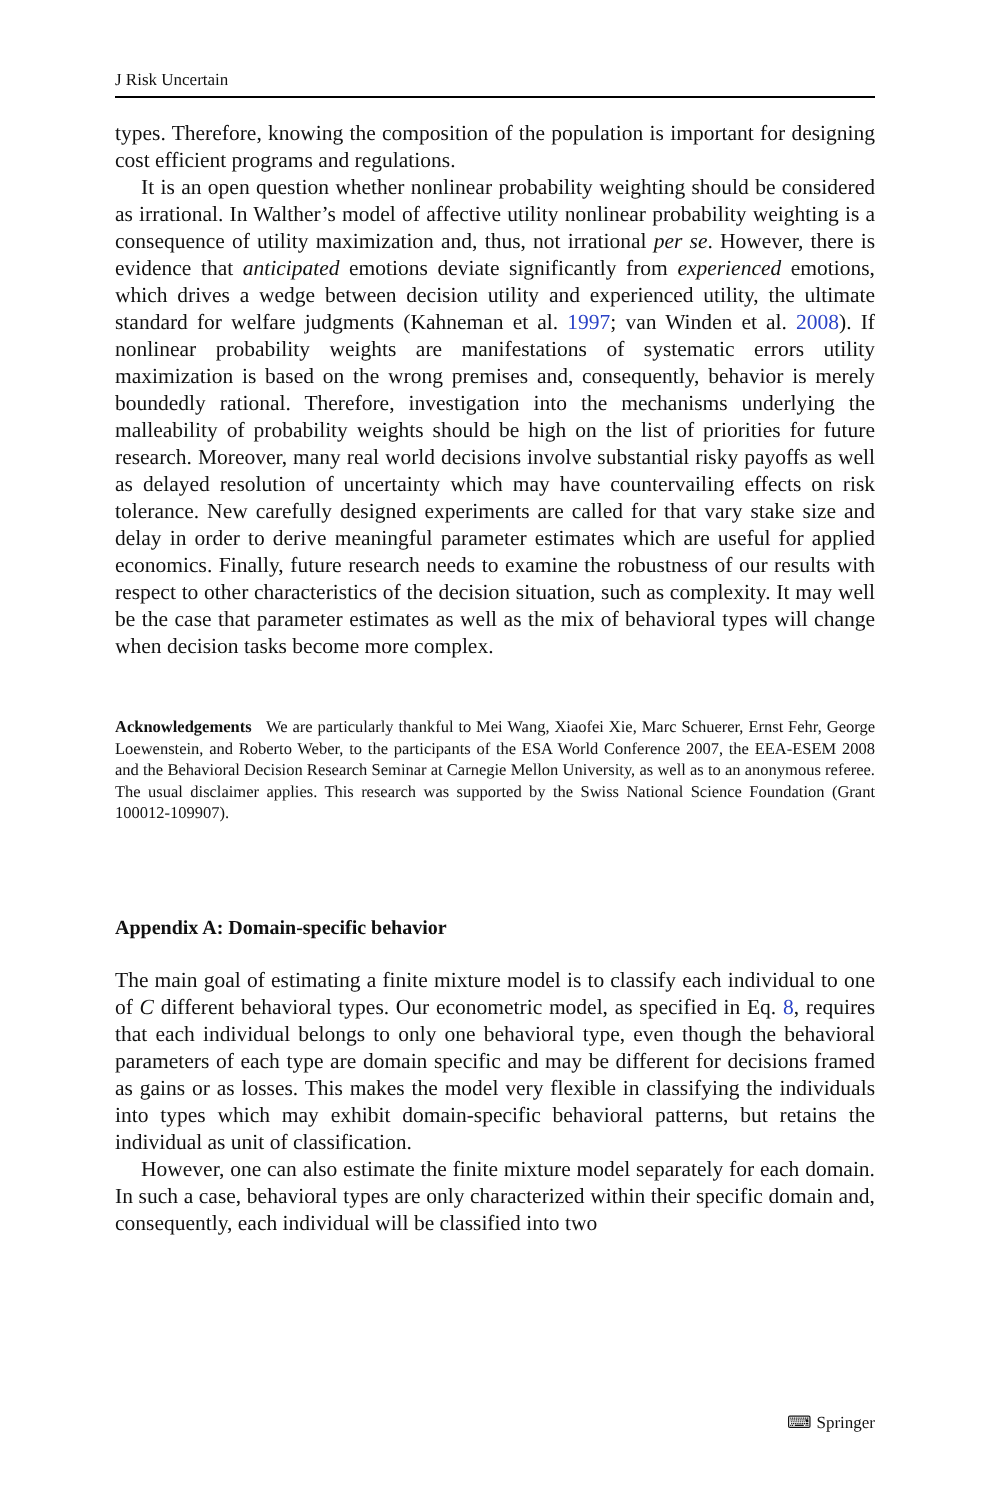J Risk Uncertain
types. Therefore, knowing the composition of the population is important for designing cost efficient programs and regulations.
It is an open question whether nonlinear probability weighting should be considered as irrational. In Walther’s model of affective utility nonlinear probability weighting is a consequence of utility maximization and, thus, not irrational per se. However, there is evidence that anticipated emotions deviate significantly from experienced emotions, which drives a wedge between decision utility and experienced utility, the ultimate standard for welfare judgments (Kahneman et al. 1997; van Winden et al. 2008). If nonlinear probability weights are manifestations of systematic errors utility maximization is based on the wrong premises and, consequently, behavior is merely boundedly rational. Therefore, investigation into the mechanisms underlying the malleability of probability weights should be high on the list of priorities for future research. Moreover, many real world decisions involve substantial risky payoffs as well as delayed resolution of uncertainty which may have countervailing effects on risk tolerance. New carefully designed experiments are called for that vary stake size and delay in order to derive meaningful parameter estimates which are useful for applied economics. Finally, future research needs to examine the robustness of our results with respect to other characteristics of the decision situation, such as complexity. It may well be the case that parameter estimates as well as the mix of behavioral types will change when decision tasks become more complex.
Acknowledgements We are particularly thankful to Mei Wang, Xiaofei Xie, Marc Schuerer, Ernst Fehr, George Loewenstein, and Roberto Weber, to the participants of the ESA World Conference 2007, the EEA-ESEM 2008 and the Behavioral Decision Research Seminar at Carnegie Mellon University, as well as to an anonymous referee. The usual disclaimer applies. This research was supported by the Swiss National Science Foundation (Grant 100012-109907).
Appendix A: Domain-specific behavior
The main goal of estimating a finite mixture model is to classify each individual to one of C different behavioral types. Our econometric model, as specified in Eq. 8, requires that each individual belongs to only one behavioral type, even though the behavioral parameters of each type are domain specific and may be different for decisions framed as gains or as losses. This makes the model very flexible in classifying the individuals into types which may exhibit domain-specific behavioral patterns, but retains the individual as unit of classification.
However, one can also estimate the finite mixture model separately for each domain. In such a case, behavioral types are only characterized within their specific domain and, consequently, each individual will be classified into two
⌨ Springer